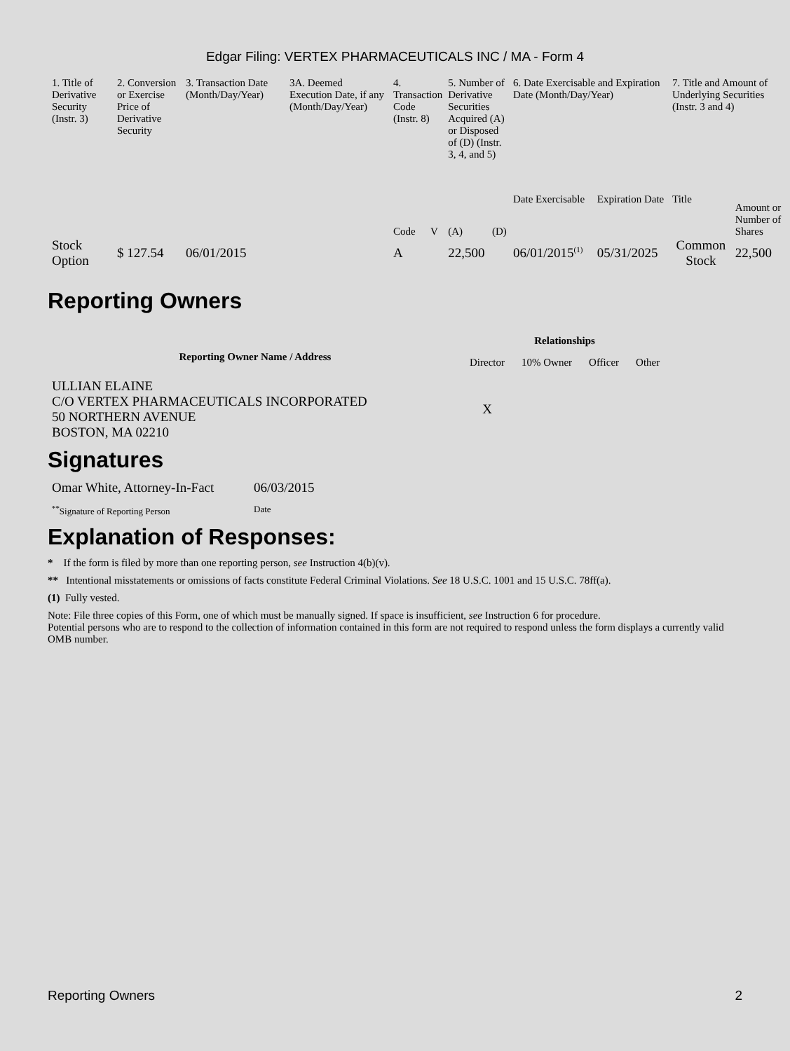Edgar Filing: VERTEX PHARMACEUTICALS INC / MA - Form 4
| 1. Title of Derivative Security (Instr. 3) | 2. Conversion or Exercise Price of Derivative Security | 3. Transaction Date (Month/Day/Year) | 3A. Deemed Execution Date, if any (Month/Day/Year) | 4. Transaction Code (Instr. 8) | | 5. Number of Derivative Securities Acquired (A) or Disposed of (D) (Instr. 3, 4, and 5) | | 6. Date Exercisable and Expiration Date (Month/Day/Year) | | 7. Title and Amount of Underlying Securities (Instr. 3 and 4) | |
| --- | --- | --- | --- | --- | --- | --- | --- | --- | --- | --- | --- |
| | | | | Code | V | (A) | (D) | Date Exercisable | Expiration Date | Title | Amount or Number of Shares |
| Stock Option | $ 127.54 | 06/01/2015 | | A | | 22,500 | | 06/01/2015<sup>(1)</sup> | 05/31/2025 | Common Stock | 22,500 |
Reporting Owners
| Reporting Owner Name / Address | Relationships | | | |
| --- | --- | --- | --- | --- |
| | Director | 10% Owner | Officer | Other |
| ULLIAN ELAINE C/O VERTEX PHARMACEUTICALS INCORPORATED 50 NORTHERN AVENUE BOSTON, MA 02210 | X | | | |
Signatures
| Omar White, Attorney-In-Fact | 06/03/2015 |
| <sup>**</sup> Signature of Reporting Person | Date |
Explanation of Responses:
* If the form is filed by more than one reporting person, see Instruction 4(b)(v).
** Intentional misstatements or omissions of facts constitute Federal Criminal Violations. See 18 U.S.C. 1001 and 15 U.S.C. 78ff(a).
(1) Fully vested.
Note: File three copies of this Form, one of which must be manually signed. If space is insufficient, see Instruction 6 for procedure.
Potential persons who are to respond to the collection of information contained in this form are not required to respond unless the form displays a currently valid OMB number.
Reporting Owners 2